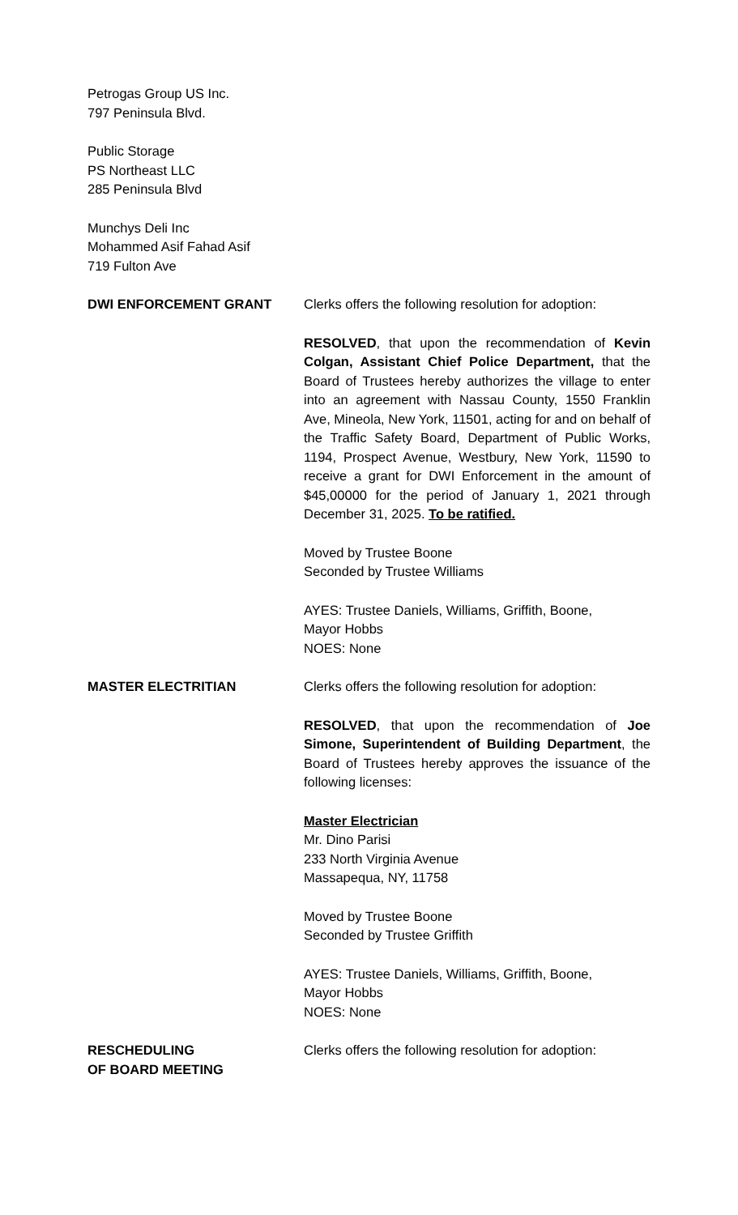Petrogas Group US Inc.
797 Peninsula Blvd.
Public Storage
PS Northeast LLC
285 Peninsula Blvd
Munchys Deli Inc
Mohammed Asif Fahad Asif
719 Fulton Ave
DWI ENFORCEMENT GRANT Clerks offers the following resolution for adoption:
RESOLVED, that upon the recommendation of Kevin Colgan, Assistant Chief Police Department, that the Board of Trustees hereby authorizes the village to enter into an agreement with Nassau County, 1550 Franklin Ave, Mineola, New York, 11501, acting for and on behalf of the Traffic Safety Board, Department of Public Works, 1194, Prospect Avenue, Westbury, New York, 11590 to receive a grant for DWI Enforcement in the amount of $45,00000 for the period of January 1, 2021 through December 31, 2025. To be ratified.
Moved by Trustee Boone
Seconded by Trustee Williams
AYES: Trustee Daniels, Williams, Griffith, Boone,
Mayor Hobbs
NOES: None
MASTER ELECTRITIAN Clerks offers the following resolution for adoption:
RESOLVED, that upon the recommendation of Joe Simone, Superintendent of Building Department, the Board of Trustees hereby approves the issuance of the following licenses:
Master Electrician
Mr. Dino Parisi
233 North Virginia Avenue
Massapequa, NY, 11758
Moved by Trustee Boone
Seconded by Trustee Griffith
AYES: Trustee Daniels, Williams, Griffith, Boone,
Mayor Hobbs
NOES: None
RESCHEDULING
OF BOARD MEETING
Clerks offers the following resolution for adoption: